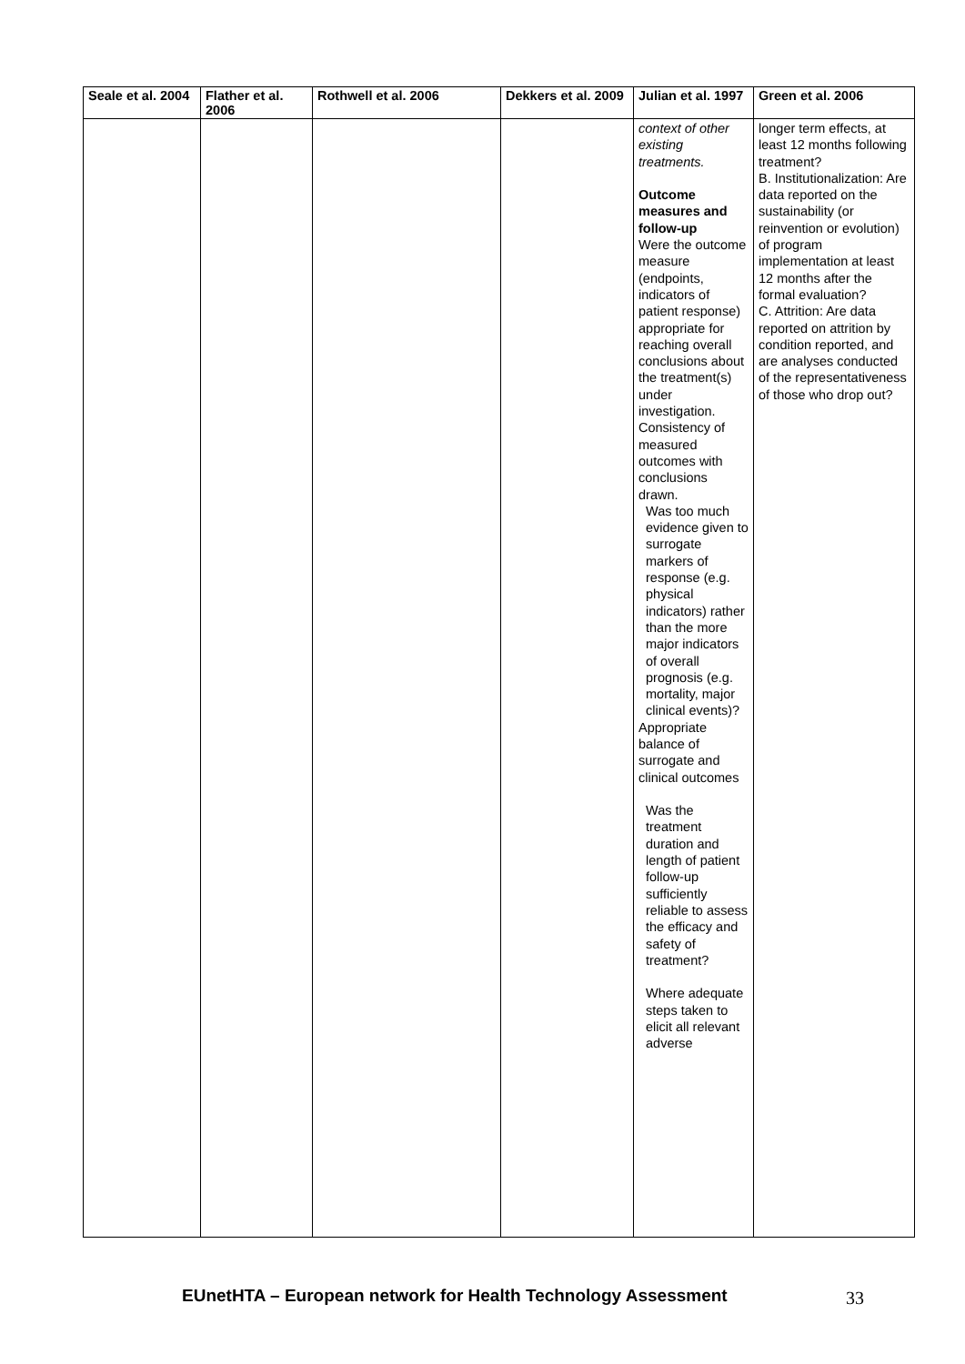| Seale et al. 2004 | Flather et al. 2006 | Rothwell et al. 2006 | Dekkers et al. 2009 | Julian et al. 1997 | Green et al. 2006 |
| --- | --- | --- | --- | --- | --- |
| | | | | context of other existing treatments. Outcome measures and follow-up Were the outcome measure (endpoints, indicators of patient response) appropriate for reaching overall conclusions about the treatment(s) under investigation. Consistency of measured outcomes with conclusions drawn. Was too much evidence given to surrogate markers of response (e.g. physical indicators) rather than the more major indicators of overall prognosis (e.g. mortality, major clinical events)? Appropriate balance of surrogate and clinical outcomes Was the treatment duration and length of patient follow-up sufficiently reliable to assess the efficacy and safety of treatment? Where adequate steps taken to elicit all relevant adverse | longer term effects, at least 12 months following treatment? B. Institutionalization: Are data reported on the sustainability (or reinvention or evolution) of program implementation at least 12 months after the formal evaluation? C. Attrition: Are data reported on attrition by condition reported, and are analyses conducted of the representativeness of those who drop out? |
EUnetHTA – European network for Health Technology Assessment 33